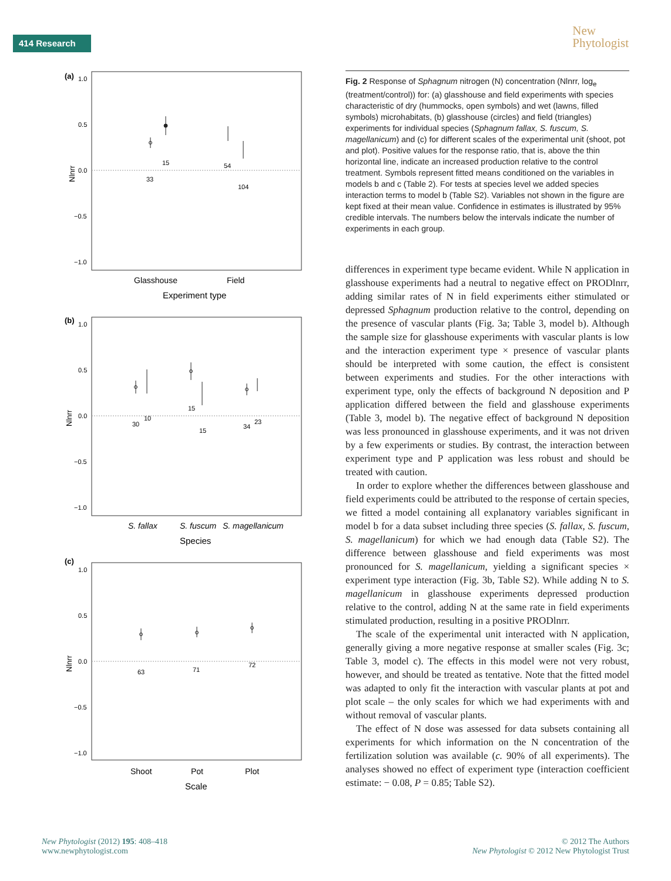414 Research
New
Phytologist
(a)
1.0
0.5
0.0
−0.5
−1.0
Nlnrr
33
15
54
104
Glasshouse
Field
Experiment type
(b)
1.0
0.5
0.0
−0.5
−1.0
Nlnrr
30
10
15
15
34
23
S. fallax
S. fuscum
S. magellanicum
Species
(c)
1.0
0.5
0.0
−0.5
−1.0
Nlnrr
63
71
72
Shoot
Pot
Plot
Scale
Fig. 2 Response of Sphagnum nitrogen (N) concentration (Nlnrr, log<sub>e</sub> (treatment/control)) for: (a) glasshouse and field experiments with species characteristic of dry (hummocks, open symbols) and wet (lawns, filled symbols) microhabitats, (b) glasshouse (circles) and field (triangles) experiments for individual species (Sphagnum fallax, S. fuscum, S. magellanicum) and (c) for different scales of the experimental unit (shoot, pot and plot). Positive values for the response ratio, that is, above the thin horizontal line, indicate an increased production relative to the control treatment. Symbols represent fitted means conditioned on the variables in models b and c (Table 2). For tests at species level we added species interaction terms to model b (Table S2). Variables not shown in the figure are kept fixed at their mean value. Confidence in estimates is illustrated by 95% credible intervals. The numbers below the intervals indicate the number of experiments in each group.
differences in experiment type became evident. While N application in glasshouse experiments had a neutral to negative effect on PRODlnrr, adding similar rates of N in field experiments either stimulated or depressed Sphagnum production relative to the control, depending on the presence of vascular plants (Fig. 3a; Table 3, model b). Although the sample size for glasshouse experiments with vascular plants is low and the interaction experiment type × presence of vascular plants should be interpreted with some caution, the effect is consistent between experiments and studies. For the other interactions with experiment type, only the effects of background N deposition and P application differed between the field and glasshouse experiments (Table 3, model b). The negative effect of background N deposition was less pronounced in glasshouse experiments, and it was not driven by a few experiments or studies. By contrast, the interaction between experiment type and P application was less robust and should be treated with caution.
In order to explore whether the differences between glasshouse and field experiments could be attributed to the response of certain species, we fitted a model containing all explanatory variables significant in model b for a data subset including three species (S. fallax, S. fuscum, S. magellanicum) for which we had enough data (Table S2). The difference between glasshouse and field experiments was most pronounced for S. magellanicum, yielding a significant species × experiment type interaction (Fig. 3b, Table S2). While adding N to S. magellanicum in glasshouse experiments depressed production relative to the control, adding N at the same rate in field experiments stimulated production, resulting in a positive PRODlnrr.
The scale of the experimental unit interacted with N application, generally giving a more negative response at smaller scales (Fig. 3c; Table 3, model c). The effects in this model were not very robust, however, and should be treated as tentative. Note that the fitted model was adapted to only fit the interaction with vascular plants at pot and plot scale – the only scales for which we had experiments with and without removal of vascular plants.
The effect of N dose was assessed for data subsets containing all experiments for which information on the N concentration of the fertilization solution was available (c. 90% of all experiments). The analyses showed no effect of experiment type (interaction coefficient estimate: − 0.08, P = 0.85; Table S2).
New Phytologist (2012) 195: 408–418
www.newphytologist.com
© 2012 The Authors
New Phytologist © 2012 New Phytologist Trust